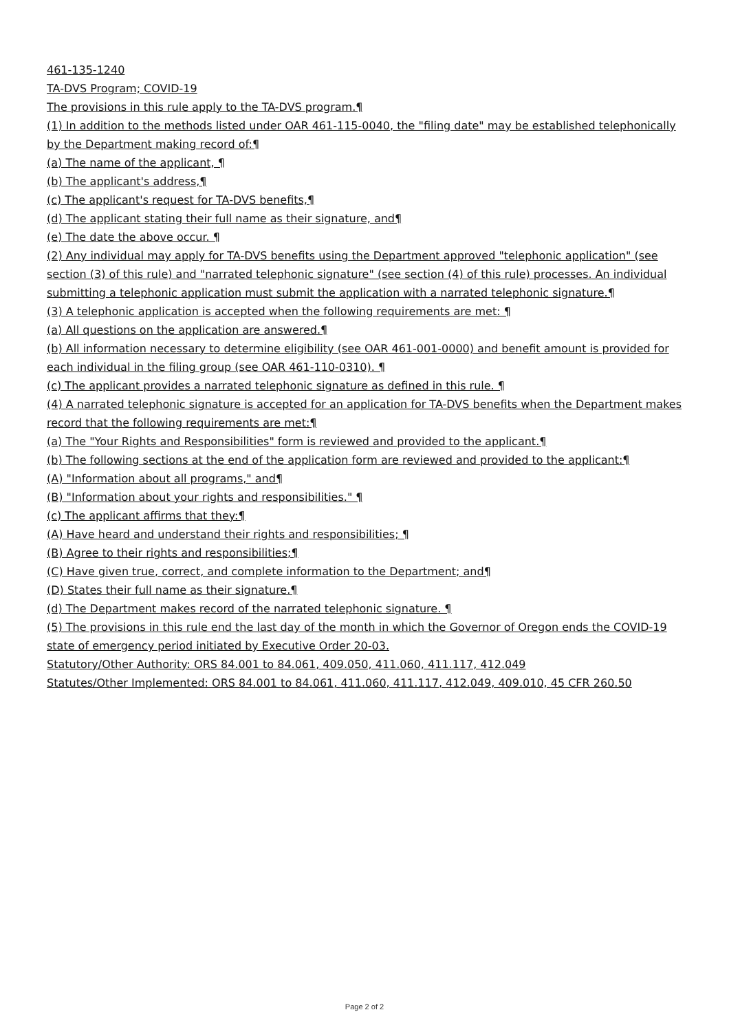461-135-1240
TA-DVS Program; COVID-19
The provisions in this rule apply to the TA-DVS program.¶
(1) In addition to the methods listed under OAR 461-115-0040, the "filing date" may be established telephonically by the Department making record of:¶
(a) The name of the applicant, ¶
(b) The applicant's address,¶
(c) The applicant's request for TA-DVS benefits,¶
(d) The applicant stating their full name as their signature, and¶
(e) The date the above occur. ¶
(2) Any individual may apply for TA-DVS benefits using the Department approved "telephonic application" (see section (3) of this rule) and "narrated telephonic signature" (see section (4) of this rule) processes. An individual submitting a telephonic application must submit the application with a narrated telephonic signature.¶
(3) A telephonic application is accepted when the following requirements are met: ¶
(a) All questions on the application are answered.¶
(b) All information necessary to determine eligibility (see OAR 461-001-0000) and benefit amount is provided for each individual in the filing group (see OAR 461-110-0310). ¶
(c) The applicant provides a narrated telephonic signature as defined in this rule. ¶
(4) A narrated telephonic signature is accepted for an application for TA-DVS benefits when the Department makes record that the following requirements are met:¶
(a) The "Your Rights and Responsibilities" form is reviewed and provided to the applicant.¶
(b) The following sections at the end of the application form are reviewed and provided to the applicant:¶
(A) "Information about all programs," and¶
(B) "Information about your rights and responsibilities." ¶
(c) The applicant affirms that they:¶
(A) Have heard and understand their rights and responsibilities; ¶
(B) Agree to their rights and responsibilities;¶
(C) Have given true, correct, and complete information to the Department; and¶
(D) States their full name as their signature.¶
(d) The Department makes record of the narrated telephonic signature. ¶
(5) The provisions in this rule end the last day of the month in which the Governor of Oregon ends the COVID-19 state of emergency period initiated by Executive Order 20-03.
Statutory/Other Authority: ORS 84.001 to 84.061, 409.050, 411.060, 411.117, 412.049
Statutes/Other Implemented: ORS 84.001 to 84.061, 411.060, 411.117, 412.049, 409.010, 45 CFR 260.50
Page 2 of 2